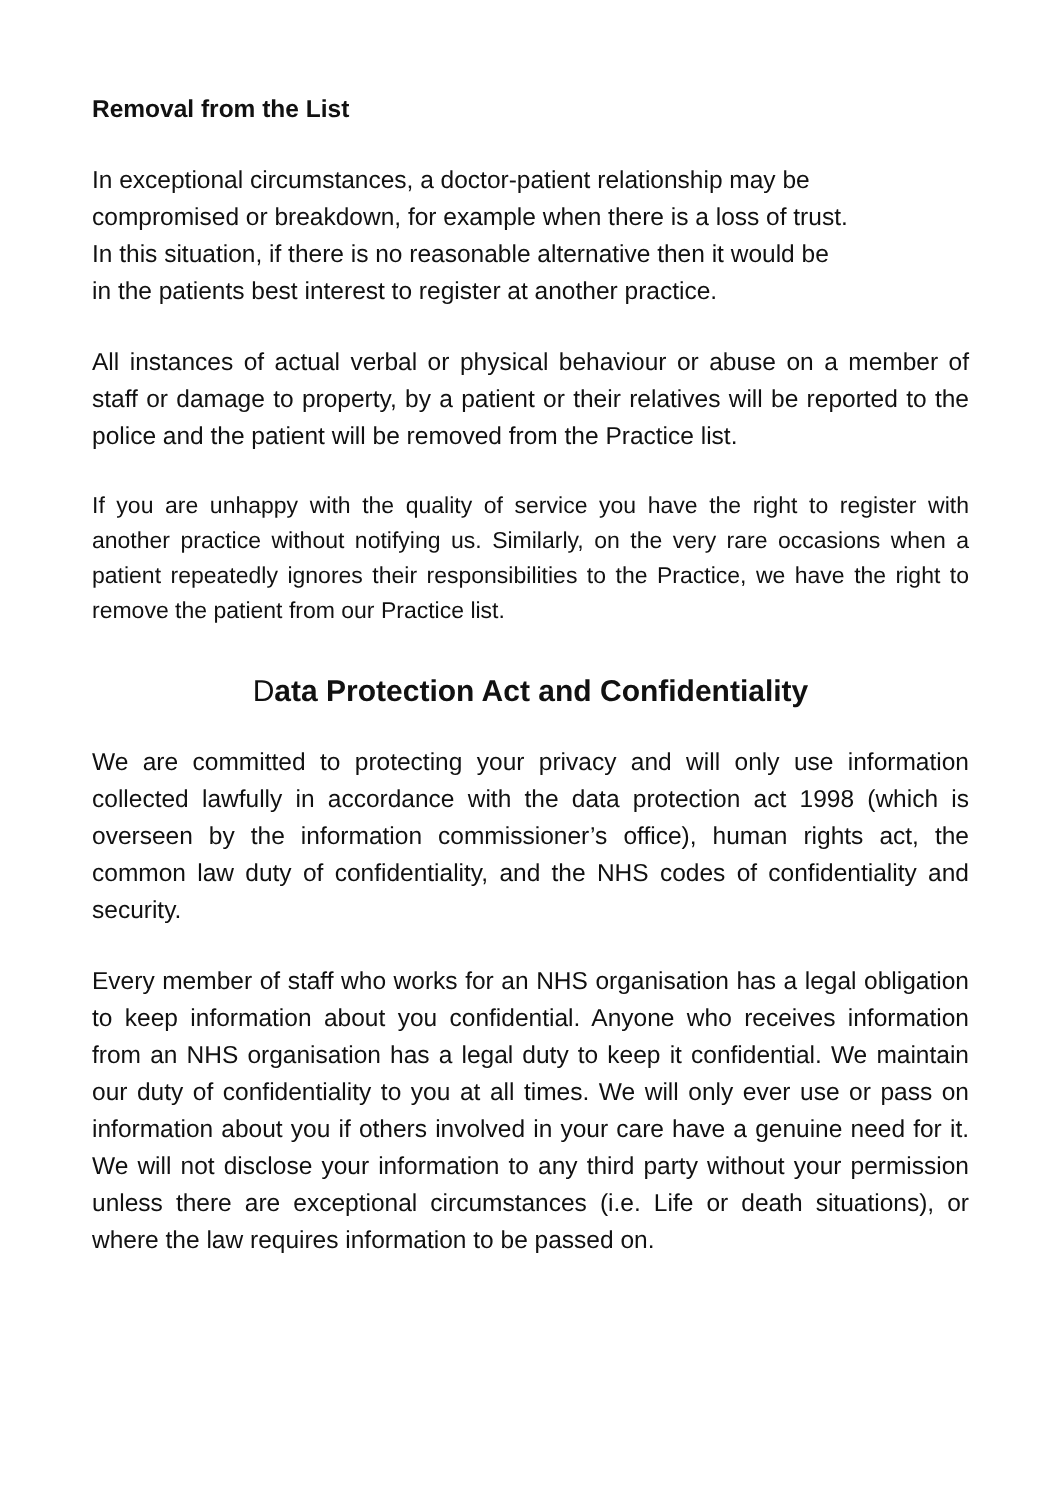Removal from the List
In exceptional circumstances, a doctor-patient relationship may be
compromised or breakdown, for example when there is a loss of trust.
In this situation, if there is no reasonable alternative then it would be
in the patients best interest to register at another practice.
All instances of actual verbal or physical behaviour or abuse on a member of staff or damage to property, by a patient or their relatives will be reported to the police and the patient will be removed from the Practice list.
If you are unhappy with the quality of service you have the right to register with another practice without notifying us. Similarly, on the very rare occasions when a patient repeatedly ignores their responsibilities to the Practice, we have the right to remove the patient from our Practice list.
Data Protection Act and Confidentiality
We are committed to protecting your privacy and will only use information collected lawfully in accordance with the data protection act 1998 (which is overseen by the information commissioner’s office), human rights act, the common law duty of confidentiality, and the NHS codes of confidentiality and security.
Every member of staff who works for an NHS organisation has a legal obligation to keep information about you confidential. Anyone who receives information from an NHS organisation has a legal duty to keep it confidential. We maintain our duty of confidentiality to you at all times. We will only ever use or pass on information about you if others involved in your care have a genuine need for it. We will not disclose your information to any third party without your permission unless there are exceptional circumstances (i.e. Life or death situations), or where the law requires information to be passed on.